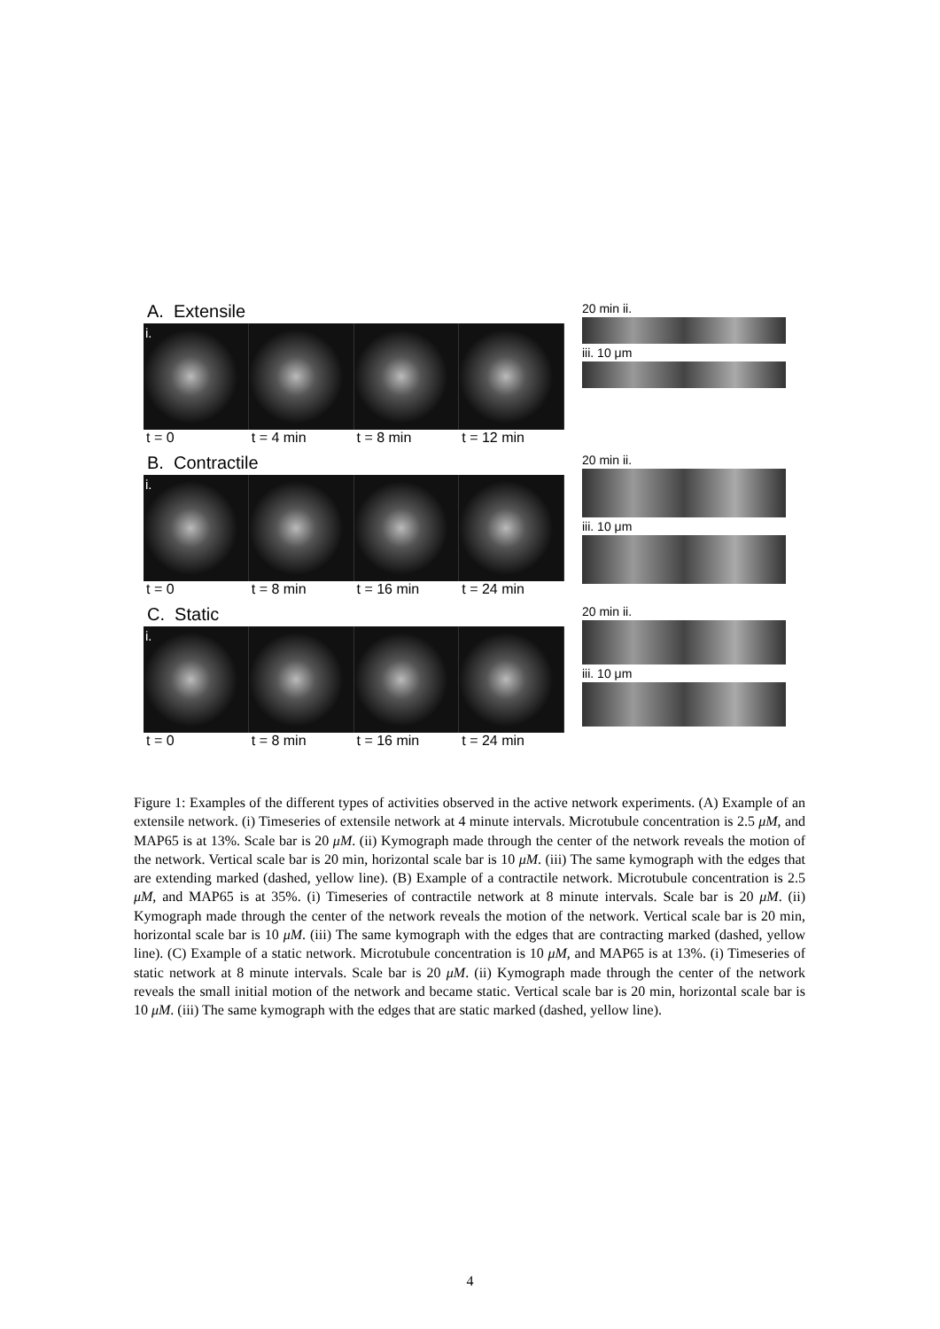A. Extensile
i.
t = 0 t = 4 min t = 8 min t = 12 min
20 min ii.
iii. 10 μm
B. Contractile
i.
t = 0 t = 8 min t = 16 min t = 24 min
20 min ii.
iii. 10 μm
C. Static
i.
t = 0 t = 8 min t = 16 min t = 24 min
20 min ii.
iii. 10 μm
Figure 1: Examples of the different types of activities observed in the active network experiments. (A) Example of an extensile network. (i) Timeseries of extensile network at 4 minute intervals. Microtubule concentration is 2.5 μM, and MAP65 is at 13%. Scale bar is 20 μM. (ii) Kymograph made through the center of the network reveals the motion of the network. Vertical scale bar is 20 min, horizontal scale bar is 10 μM. (iii) The same kymograph with the edges that are extending marked (dashed, yellow line). (B) Example of a contractile network. Microtubule concentration is 2.5 μM, and MAP65 is at 35%. (i) Timeseries of contractile network at 8 minute intervals. Scale bar is 20 μM. (ii) Kymograph made through the center of the network reveals the motion of the network. Vertical scale bar is 20 min, horizontal scale bar is 10 μM. (iii) The same kymograph with the edges that are contracting marked (dashed, yellow line). (C) Example of a static network. Microtubule concentration is 10 μM, and MAP65 is at 13%. (i) Timeseries of static network at 8 minute intervals. Scale bar is 20 μM. (ii) Kymograph made through the center of the network reveals the small initial motion of the network and became static. Vertical scale bar is 20 min, horizontal scale bar is 10 μM. (iii) The same kymograph with the edges that are static marked (dashed, yellow line).
4